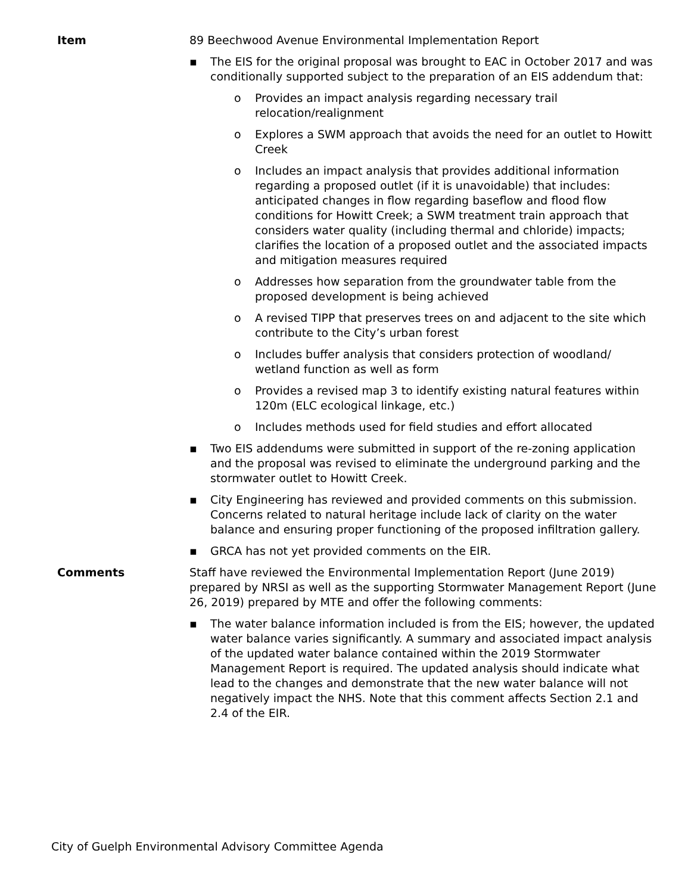Item 89 Beechwood Avenue Environmental Implementation Report
▪ The EIS for the original proposal was brought to EAC in October 2017 and was conditionally supported subject to the preparation of an EIS addendum that:
o Provides an impact analysis regarding necessary trail relocation/realignment
o Explores a SWM approach that avoids the need for an outlet to Howitt Creek
o Includes an impact analysis that provides additional information regarding a proposed outlet (if it is unavoidable) that includes: anticipated changes in flow regarding baseflow and flood flow conditions for Howitt Creek; a SWM treatment train approach that considers water quality (including thermal and chloride) impacts; clarifies the location of a proposed outlet and the associated impacts and mitigation measures required
o Addresses how separation from the groundwater table from the proposed development is being achieved
o A revised TIPP that preserves trees on and adjacent to the site which contribute to the City’s urban forest
o Includes buffer analysis that considers protection of woodland/ wetland function as well as form
o Provides a revised map 3 to identify existing natural features within 120m (ELC ecological linkage, etc.)
o Includes methods used for field studies and effort allocated
▪ Two EIS addendums were submitted in support of the re-zoning application and the proposal was revised to eliminate the underground parking and the stormwater outlet to Howitt Creek.
▪ City Engineering has reviewed and provided comments on this submission. Concerns related to natural heritage include lack of clarity on the water balance and ensuring proper functioning of the proposed infiltration gallery.
▪ GRCA has not yet provided comments on the EIR.
Comments Staff have reviewed the Environmental Implementation Report (June 2019) prepared by NRSI as well as the supporting Stormwater Management Report (June 26, 2019) prepared by MTE and offer the following comments:
▪ The water balance information included is from the EIS; however, the updated water balance varies significantly. A summary and associated impact analysis of the updated water balance contained within the 2019 Stormwater Management Report is required. The updated analysis should indicate what lead to the changes and demonstrate that the new water balance will not negatively impact the NHS. Note that this comment affects Section 2.1 and 2.4 of the EIR.
City of Guelph Environmental Advisory Committee Agenda